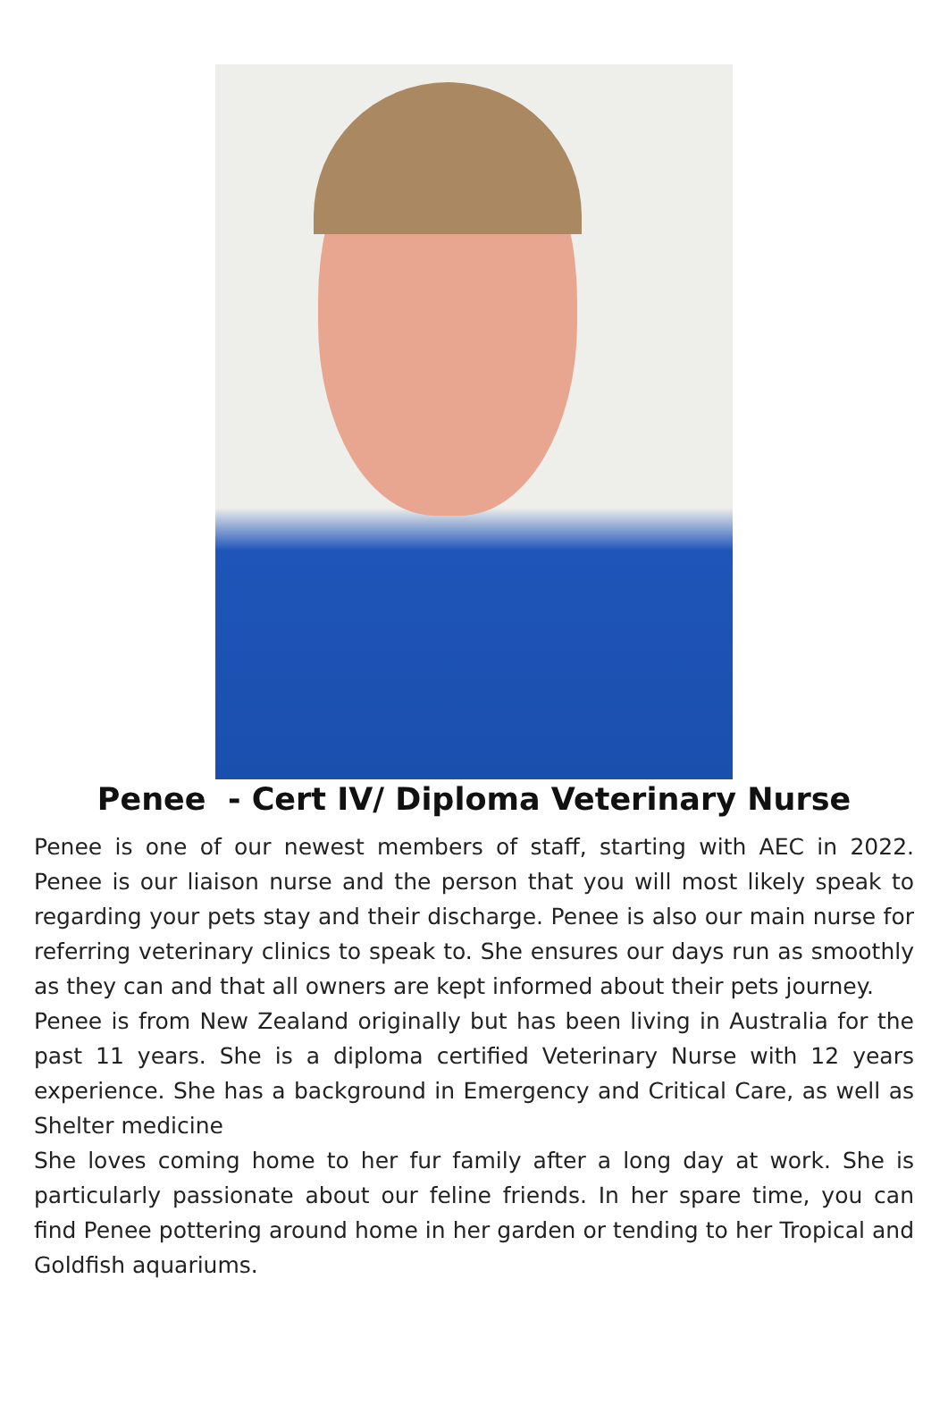Penee - Cert IV/ Diploma Veterinary Nurse
Penee is one of our newest members of staff, starting with AEC in 2022. Penee is our liaison nurse and the person that you will most likely speak to regarding your pets stay and their discharge. Penee is also our main nurse for referring veterinary clinics to speak to. She ensures our days run as smoothly as they can and that all owners are kept informed about their pets journey.
Penee is from New Zealand originally but has been living in Australia for the past 11 years. She is a diploma certified Veterinary Nurse with 12 years experience. She has a background in Emergency and Critical Care, as well as Shelter medicine
She loves coming home to her fur family after a long day at work. She is particularly passionate about our feline friends. In her spare time, you can find Penee pottering around home in her garden or tending to her Tropical and Goldfish aquariums.